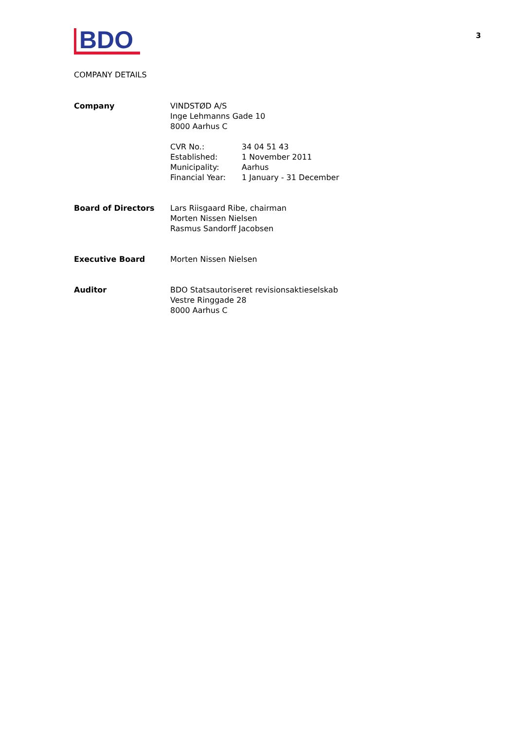BDO
3
COMPANY DETAILS
| Company | VINDSTØD A/S Inge Lehmanns Gade 10 8000 Aarhus C / CVR No.: / 34 04 51 43 / / Established: / 1 November 2011 / / Municipality: / Aarhus / / Financial Year: / 1 January - 31 December / |
| Board of Directors | Lars Riisgaard Ribe, chairman Morten Nissen Nielsen Rasmus Sandorff Jacobsen |
| Executive Board | Morten Nissen Nielsen |
| Auditor | BDO Statsautoriseret revisionsaktieselskab Vestre Ringgade 28 8000 Aarhus C |